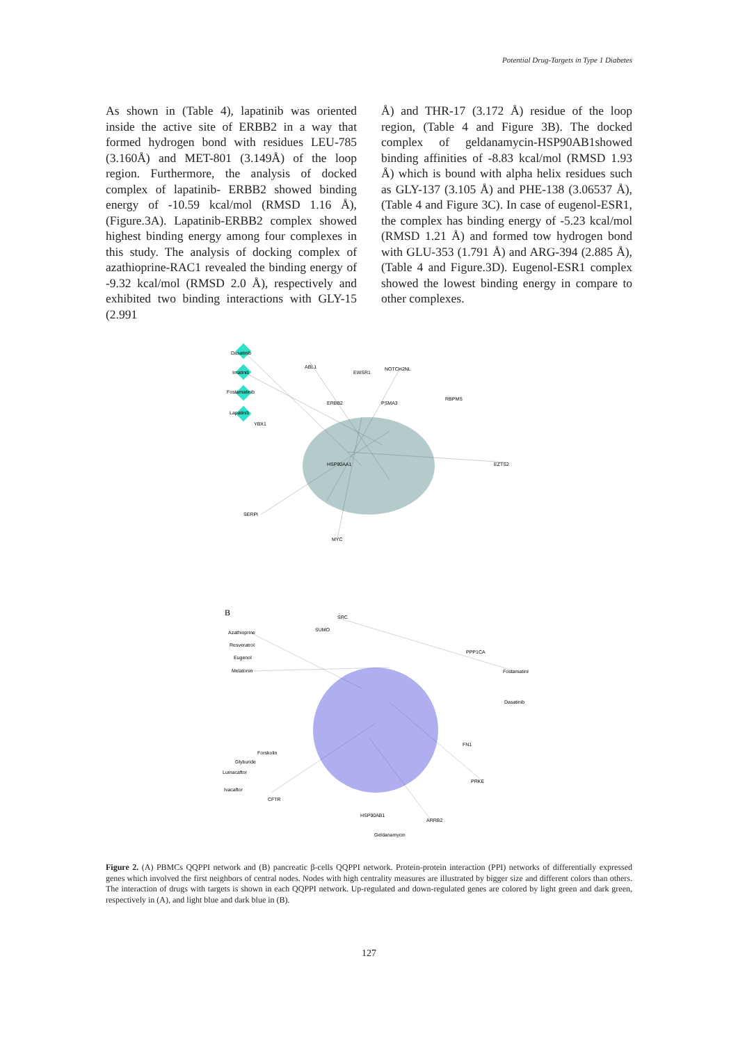Potential Drug-Targets in Type 1 Diabetes
As shown in (Table 4), lapatinib was oriented inside the active site of ERBB2 in a way that formed hydrogen bond with residues LEU-785 (3.160Å) and MET-801 (3.149Å) of the loop region. Furthermore, the analysis of docked complex of lapatinib- ERBB2 showed binding energy of -10.59 kcal/mol (RMSD 1.16 Å), (Figure.3A). Lapatinib-ERBB2 complex showed highest binding energy among four complexes in this study. The analysis of docking complex of azathioprine-RAC1 revealed the binding energy of -9.32 kcal/mol (RMSD 2.0 Å), respectively and exhibited two binding interactions with GLY-15 (2.991
Å) and THR-17 (3.172 Å) residue of the loop region, (Table 4 and Figure 3B). The docked complex of geldanamycin-HSP90AB1showed binding affinities of -8.83 kcal/mol (RMSD 1.93 Å) which is bound with alpha helix residues such as GLY-137 (3.105 Å) and PHE-138 (3.06537 Å), (Table 4 and Figure 3C). In case of eugenol-ESR1, the complex has binding energy of -5.23 kcal/mol (RMSD 1.21 Å) and formed tow hydrogen bond with GLU-353 (1.791 Å) and ARG-394 (2.885 Å), (Table 4 and Figure.3D). Eugenol-ESR1 complex showed the lowest binding energy in compare to other complexes.
Dasatinib
Imatinib
Fostamatinib
Lapatinib
ABL1
EWSR1
NOTCH2NL
ERBB2
PSMA3
RBPMS
YBX1
EZTS2
HSP90AA1
SERPI
MYC
B
Azathioprine
Resveratrol
Eugenol
Melatonin
SRC
SUMO
PPP1CA
Fostamatinib
Dasatinib
Forskolin
Glyburide
Lumacaftor
Ivacaftor
CFTR
HSP90AB1
Geldanamycin
ARRB2
PRKE
FN1
Figure 2. (A) PBMCs QQPPI network and (B) pancreatic β-cells QQPPI network. Protein-protein interaction (PPI) networks of differentially expressed genes which involved the first neighbors of central nodes. Nodes with high centrality measures are illustrated by bigger size and different colors than others. The interaction of drugs with targets is shown in each QQPPI network. Up-regulated and down-regulated genes are colored by light green and dark green, respectively in (A), and light blue and dark blue in (B).
127